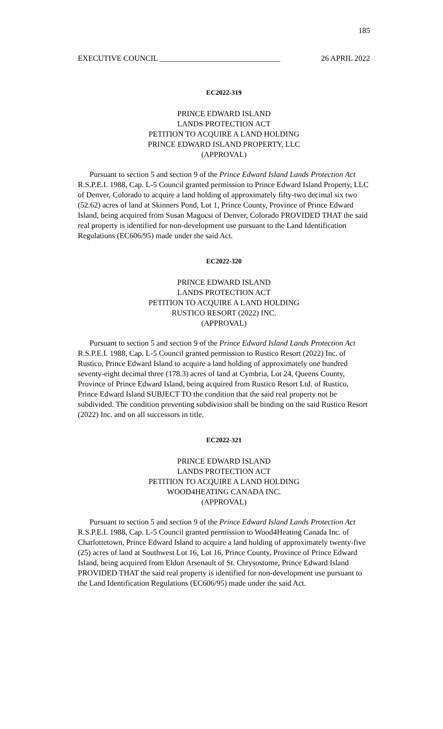185
EXECUTIVE COUNCIL _______________________________ 26 APRIL 2022
EC2022-319
PRINCE EDWARD ISLAND
LANDS PROTECTION ACT
PETITION TO ACQUIRE A LAND HOLDING
PRINCE EDWARD ISLAND PROPERTY, LLC
(APPROVAL)
Pursuant to section 5 and section 9 of the Prince Edward Island Lands Protection Act R.S.P.E.I. 1988, Cap. L-5 Council granted permission to Prince Edward Island Property, LLC of Denver, Colorado to acquire a land holding of approximately fifty-two decimal six two (52.62) acres of land at Skinners Pond, Lot 1, Prince County, Province of Prince Edward Island, being acquired from Susan Magocsi of Denver, Colorado PROVIDED THAT the said real property is identified for non-development use pursuant to the Land Identification Regulations (EC606/95) made under the said Act.
EC2022-320
PRINCE EDWARD ISLAND
LANDS PROTECTION ACT
PETITION TO ACQUIRE A LAND HOLDING
RUSTICO RESORT (2022) INC.
(APPROVAL)
Pursuant to section 5 and section 9 of the Prince Edward Island Lands Protection Act R.S.P.E.I. 1988, Cap. L-5 Council granted permission to Rustico Resort (2022) Inc. of Rustico, Prince Edward Island to acquire a land holding of approximately one hundred seventy-eight decimal three (178.3) acres of land at Cymbria, Lot 24, Queens County, Province of Prince Edward Island, being acquired from Rustico Resort Ltd. of Rustico, Prince Edward Island SUBJECT TO the condition that the said real property not be subdivided. The condition preventing subdivision shall be binding on the said Rustico Resort (2022) Inc. and on all successors in title.
EC2022-321
PRINCE EDWARD ISLAND
LANDS PROTECTION ACT
PETITION TO ACQUIRE A LAND HOLDING
WOOD4HEATING CANADA INC.
(APPROVAL)
Pursuant to section 5 and section 9 of the Prince Edward Island Lands Protection Act R.S.P.E.I. 1988, Cap. L-5 Council granted permission to Wood4Heating Canada Inc. of Charlottetown, Prince Edward Island to acquire a land holding of approximately twenty-five (25) acres of land at Southwest Lot 16, Lot 16, Prince County, Province of Prince Edward Island, being acquired from Eldon Arsenault of St. Chrysostome, Prince Edward Island PROVIDED THAT the said real property is identified for non-development use pursuant to the Land Identification Regulations (EC606/95) made under the said Act.